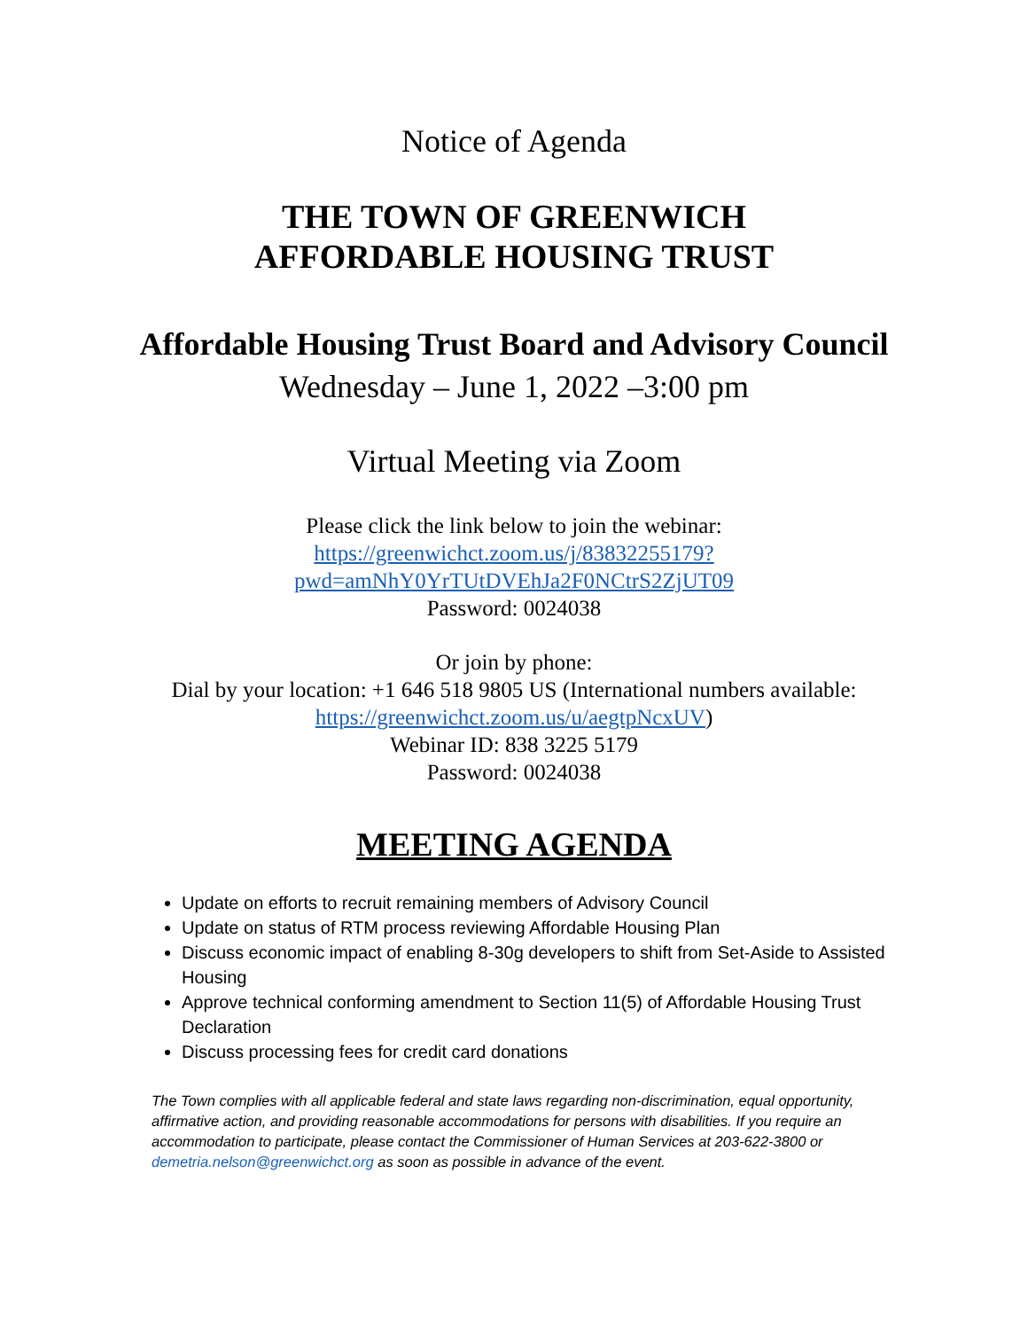Notice of Agenda
THE TOWN OF GREENWICH
AFFORDABLE HOUSING TRUST
Affordable Housing Trust Board and Advisory Council
Wednesday – June 1, 2022 –3:00 pm
Virtual Meeting via Zoom
Please click the link below to join the webinar:
https://greenwichct.zoom.us/j/83832255179?pwd=amNhY0YrTUtDVEhJa2F0NCtrS2ZjUT09
Password: 0024038
Or join by phone:
Dial by your location: +1 646 518 9805 US (International numbers available: https://greenwichct.zoom.us/u/aegtpNcxUV)
Webinar ID: 838 3225 5179
Password: 0024038
MEETING AGENDA
Update on efforts to recruit remaining members of Advisory Council
Update on status of RTM process reviewing Affordable Housing Plan
Discuss economic impact of enabling 8-30g developers to shift from Set-Aside to Assisted Housing
Approve technical conforming amendment to Section 11(5) of Affordable Housing Trust Declaration
Discuss processing fees for credit card donations
The Town complies with all applicable federal and state laws regarding non-discrimination, equal opportunity, affirmative action, and providing reasonable accommodations for persons with disabilities. If you require an accommodation to participate, please contact the Commissioner of Human Services at 203-622-3800 or demetria.nelson@greenwichct.org as soon as possible in advance of the event.